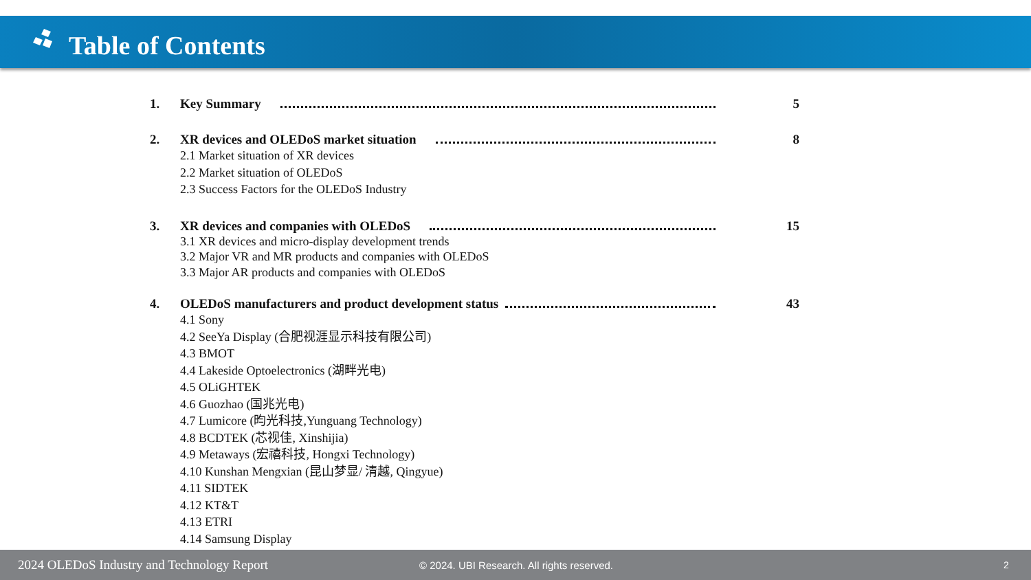Table of Contents
1. Key Summary 5
2. XR devices and OLEDoS market situation 8
2.1 Market situation of XR devices
2.2 Market situation of OLEDoS
2.3 Success Factors for the OLEDoS Industry
3. XR devices and companies with OLEDoS 15
3.1 XR devices and micro-display development trends
3.2 Major VR and MR products and companies with OLEDoS
3.3 Major AR products and companies with OLEDoS
4. OLEDoS manufacturers and product development status 43
4.1 Sony
4.2 SeeYa Display (合肥视涯显示科技有限公司)
4.3 BMOT
4.4 Lakeside Optoelectronics (湖畔光电)
4.5 OLiGHTEK
4.6 Guozhao (国兆光电)
4.7 Lumicore (昀光科技,Yunguang Technology)
4.8 BCDTEK (芯视佳, Xinshijia)
4.9 Metaways (宏禧科技, Hongxi Technology)
4.10 Kunshan Mengxian (昆山梦显/ 清越, Qingyue)
4.11 SIDTEK
4.12 KT&T
4.13 ETRI
4.14 Samsung Display
2024 OLEDoS Industry and Technology Report © 2024. UBI Research. All rights reserved. 2